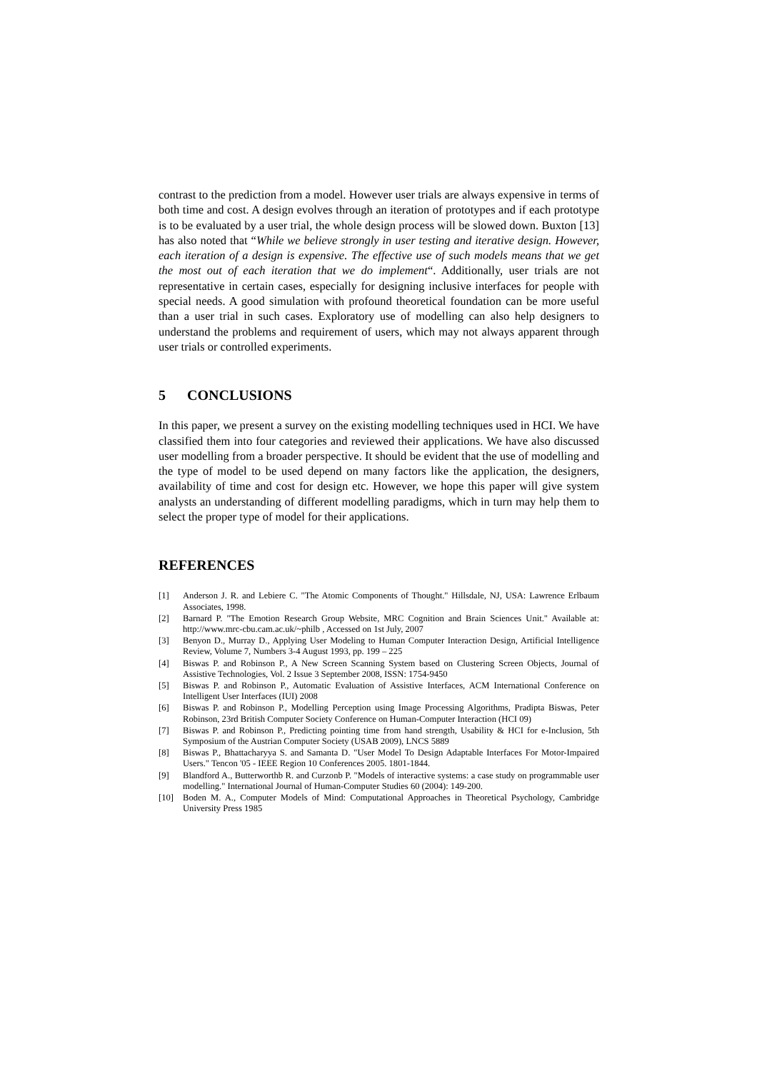contrast to the prediction from a model. However user trials are always expensive in terms of both time and cost. A design evolves through an iteration of prototypes and if each prototype is to be evaluated by a user trial, the whole design process will be slowed down. Buxton [13] has also noted that “While we believe strongly in user testing and iterative design. However, each iteration of a design is expensive. The effective use of such models means that we get the most out of each iteration that we do implement“. Additionally, user trials are not representative in certain cases, especially for designing inclusive interfaces for people with special needs. A good simulation with profound theoretical foundation can be more useful than a user trial in such cases. Exploratory use of modelling can also help designers to understand the problems and requirement of users, which may not always apparent through user trials or controlled experiments.
5 CONCLUSIONS
In this paper, we present a survey on the existing modelling techniques used in HCI. We have classified them into four categories and reviewed their applications. We have also discussed user modelling from a broader perspective. It should be evident that the use of modelling and the type of model to be used depend on many factors like the application, the designers, availability of time and cost for design etc. However, we hope this paper will give system analysts an understanding of different modelling paradigms, which in turn may help them to select the proper type of model for their applications.
REFERENCES
[1] Anderson J. R. and Lebiere C. "The Atomic Components of Thought." Hillsdale, NJ, USA: Lawrence Erlbaum Associates, 1998.
[2] Barnard P. "The Emotion Research Group Website, MRC Cognition and Brain Sciences Unit." Available at: http://www.mrc-cbu.cam.ac.uk/~philb , Accessed on 1st July, 2007
[3] Benyon D., Murray D., Applying User Modeling to Human Computer Interaction Design, Artificial Intelligence Review, Volume 7, Numbers 3-4 August 1993, pp. 199 – 225
[4] Biswas P. and Robinson P., A New Screen Scanning System based on Clustering Screen Objects, Journal of Assistive Technologies, Vol. 2 Issue 3 September 2008, ISSN: 1754-9450
[5] Biswas P. and Robinson P., Automatic Evaluation of Assistive Interfaces, ACM International Conference on Intelligent User Interfaces (IUI) 2008
[6] Biswas P. and Robinson P., Modelling Perception using Image Processing Algorithms, Pradipta Biswas, Peter Robinson, 23rd British Computer Society Conference on Human-Computer Interaction (HCI 09)
[7] Biswas P. and Robinson P., Predicting pointing time from hand strength, Usability & HCI for e-Inclusion, 5th Symposium of the Austrian Computer Society (USAB 2009), LNCS 5889
[8] Biswas P., Bhattacharyya S. and Samanta D. "User Model To Design Adaptable Interfaces For Motor-Impaired Users." Tencon '05 - IEEE Region 10 Conferences 2005. 1801-1844.
[9] Blandford A., Butterworthb R. and Curzonb P. "Models of interactive systems: a case study on programmable user modelling." International Journal of Human-Computer Studies 60 (2004): 149-200.
[10] Boden M. A., Computer Models of Mind: Computational Approaches in Theoretical Psychology, Cambridge University Press 1985